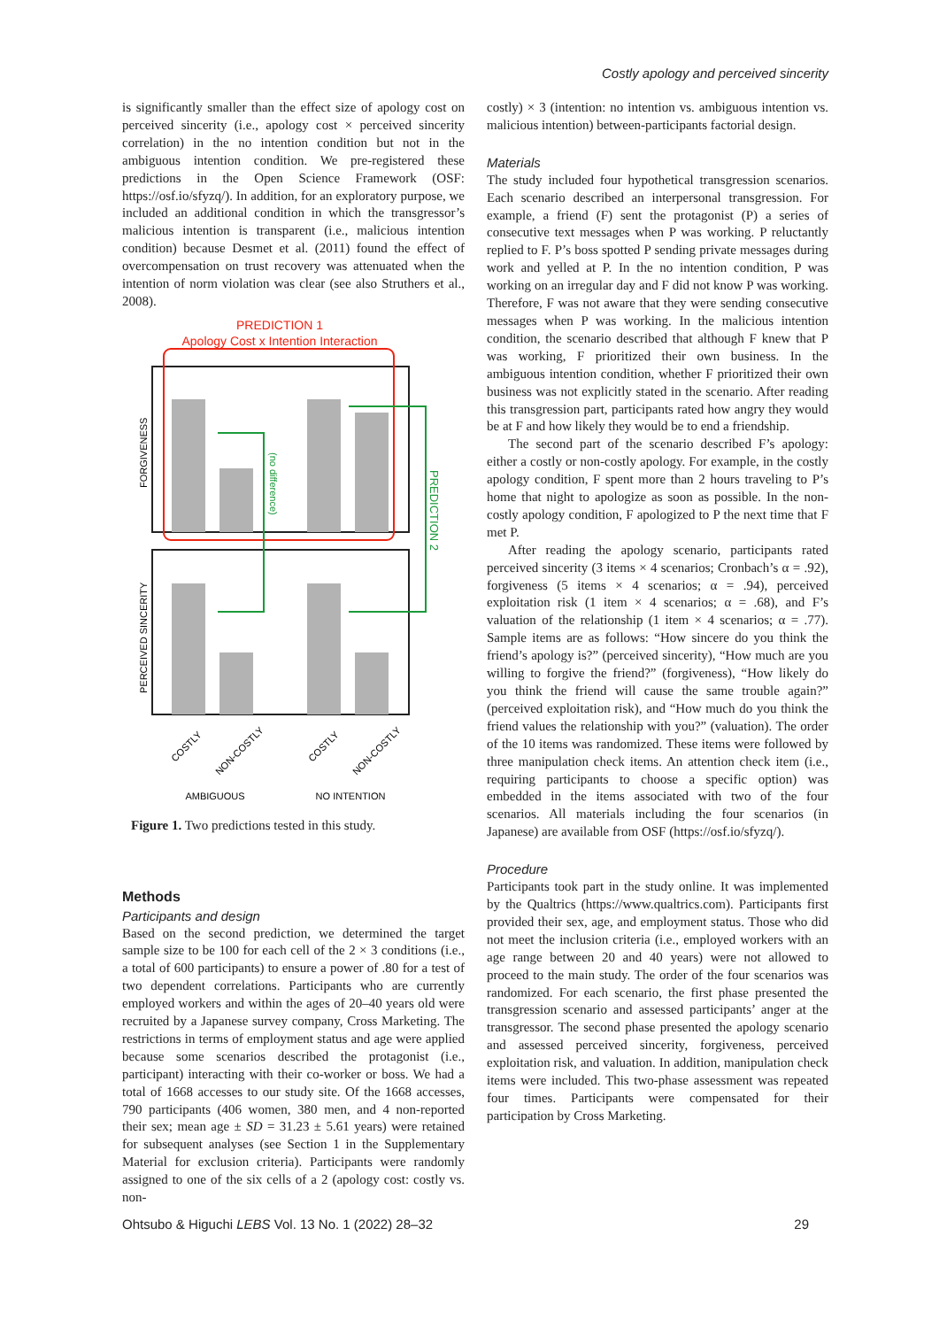Costly apology and perceived sincerity
is significantly smaller than the effect size of apology cost on perceived sincerity (i.e., apology cost × perceived sincerity correlation) in the no intention condition but not in the ambiguous intention condition. We pre-registered these predictions in the Open Science Framework (OSF: https://osf.io/sfyzq/). In addition, for an exploratory purpose, we included an additional condition in which the transgressor’s malicious intention is transparent (i.e., malicious intention condition) because Desmet et al. (2011) found the effect of overcompensation on trust recovery was attenuated when the intention of norm violation was clear (see also Struthers et al., 2008).
PREDICTION 1
Apology Cost x Intention Interaction
(no difference)
PREDICTION 2
FORGIVENESS
PERCEIVED SINCERITY
COSTLY
NON-COSTLY
COSTLY
NON-COSTLY
AMBIGUOUS
NO INTENTION
Figure 1. Two predictions tested in this study.
Methods
Participants and design
Based on the second prediction, we determined the target sample size to be 100 for each cell of the 2 × 3 conditions (i.e., a total of 600 participants) to ensure a power of .80 for a test of two dependent correlations. Participants who are currently employed workers and within the ages of 20–40 years old were recruited by a Japanese survey company, Cross Marketing. The restrictions in terms of employment status and age were applied because some scenarios described the protagonist (i.e., participant) interacting with their co-worker or boss. We had a total of 1668 accesses to our study site. Of the 1668 accesses, 790 participants (406 women, 380 men, and 4 non-reported their sex; mean age ± SD = 31.23 ± 5.61 years) were retained for subsequent analyses (see Section 1 in the Supplementary Material for exclusion criteria). Participants were randomly assigned to one of the six cells of a 2 (apology cost: costly vs. non-
costly) × 3 (intention: no intention vs. ambiguous intention vs. malicious intention) between-participants factorial design.
Materials
The study included four hypothetical transgression scenarios. Each scenario described an interpersonal transgression. For example, a friend (F) sent the protagonist (P) a series of consecutive text messages when P was working. P reluctantly replied to F. P’s boss spotted P sending private messages during work and yelled at P. In the no intention condition, P was working on an irregular day and F did not know P was working. Therefore, F was not aware that they were sending consecutive messages when P was working. In the malicious intention condition, the scenario described that although F knew that P was working, F prioritized their own business. In the ambiguous intention condition, whether F prioritized their own business was not explicitly stated in the scenario. After reading this transgression part, participants rated how angry they would be at F and how likely they would be to end a friendship.
The second part of the scenario described F’s apology: either a costly or non-costly apology. For example, in the costly apology condition, F spent more than 2 hours traveling to P’s home that night to apologize as soon as possible. In the non-costly apology condition, F apologized to P the next time that F met P.
After reading the apology scenario, participants rated perceived sincerity (3 items × 4 scenarios; Cronbach’s α = .92), forgiveness (5 items × 4 scenarios; α = .94), perceived exploitation risk (1 item × 4 scenarios; α = .68), and F’s valuation of the relationship (1 item × 4 scenarios; α = .77). Sample items are as follows: “How sincere do you think the friend’s apology is?” (perceived sincerity), “How much are you willing to forgive the friend?” (forgiveness), “How likely do you think the friend will cause the same trouble again?” (perceived exploitation risk), and “How much do you think the friend values the relationship with you?” (valuation). The order of the 10 items was randomized. These items were followed by three manipulation check items. An attention check item (i.e., requiring participants to choose a specific option) was embedded in the items associated with two of the four scenarios. All materials including the four scenarios (in Japanese) are available from OSF (https://osf.io/sfyzq/).
Procedure
Participants took part in the study online. It was implemented by the Qualtrics (https://www.qualtrics.com). Participants first provided their sex, age, and employment status. Those who did not meet the inclusion criteria (i.e., employed workers with an age range between 20 and 40 years) were not allowed to proceed to the main study. The order of the four scenarios was randomized. For each scenario, the first phase presented the transgression scenario and assessed participants’ anger at the transgressor. The second phase presented the apology scenario and assessed perceived sincerity, forgiveness, perceived exploitation risk, and valuation. In addition, manipulation check items were included. This two-phase assessment was repeated four times. Participants were compensated for their participation by Cross Marketing.
Ohtsubo & Higuchi LEBS Vol. 13 No. 1 (2022) 28–32 29